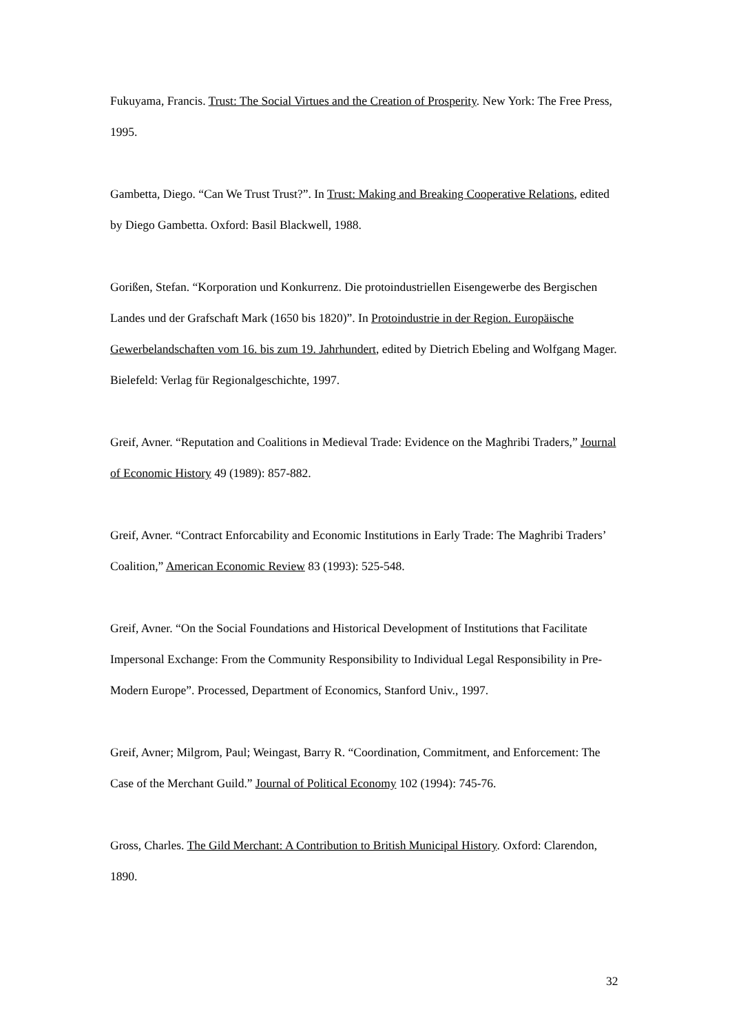Fukuyama, Francis. Trust: The Social Virtues and the Creation of Prosperity. New York: The Free Press, 1995.
Gambetta, Diego. “Can We Trust Trust?”. In Trust: Making and Breaking Cooperative Relations, edited by Diego Gambetta. Oxford: Basil Blackwell, 1988.
Gorißen, Stefan. “Korporation und Konkurrenz. Die protoindustriellen Eisengewerbe des Bergischen Landes und der Grafschaft Mark (1650 bis 1820)”. In Protoindustrie in der Region. Europäische Gewerbelandschaften vom 16. bis zum 19. Jahrhundert, edited by Dietrich Ebeling and Wolfgang Mager. Bielefeld: Verlag für Regionalgeschichte, 1997.
Greif, Avner. “Reputation and Coalitions in Medieval Trade: Evidence on the Maghribi Traders,” Journal of Economic History 49 (1989): 857-882.
Greif, Avner. “Contract Enforcability and Economic Institutions in Early Trade: The Maghribi Traders’ Coalition,” American Economic Review 83 (1993): 525-548.
Greif, Avner. “On the Social Foundations and Historical Development of Institutions that Facilitate Impersonal Exchange: From the Community Responsibility to Individual Legal Responsibility in Pre-Modern Europe”. Processed, Department of Economics, Stanford Univ., 1997.
Greif, Avner; Milgrom, Paul; Weingast, Barry R. “Coordination, Commitment, and Enforcement: The Case of the Merchant Guild.” Journal of Political Economy 102 (1994): 745-76.
Gross, Charles. The Gild Merchant: A Contribution to British Municipal History. Oxford: Clarendon, 1890.
32